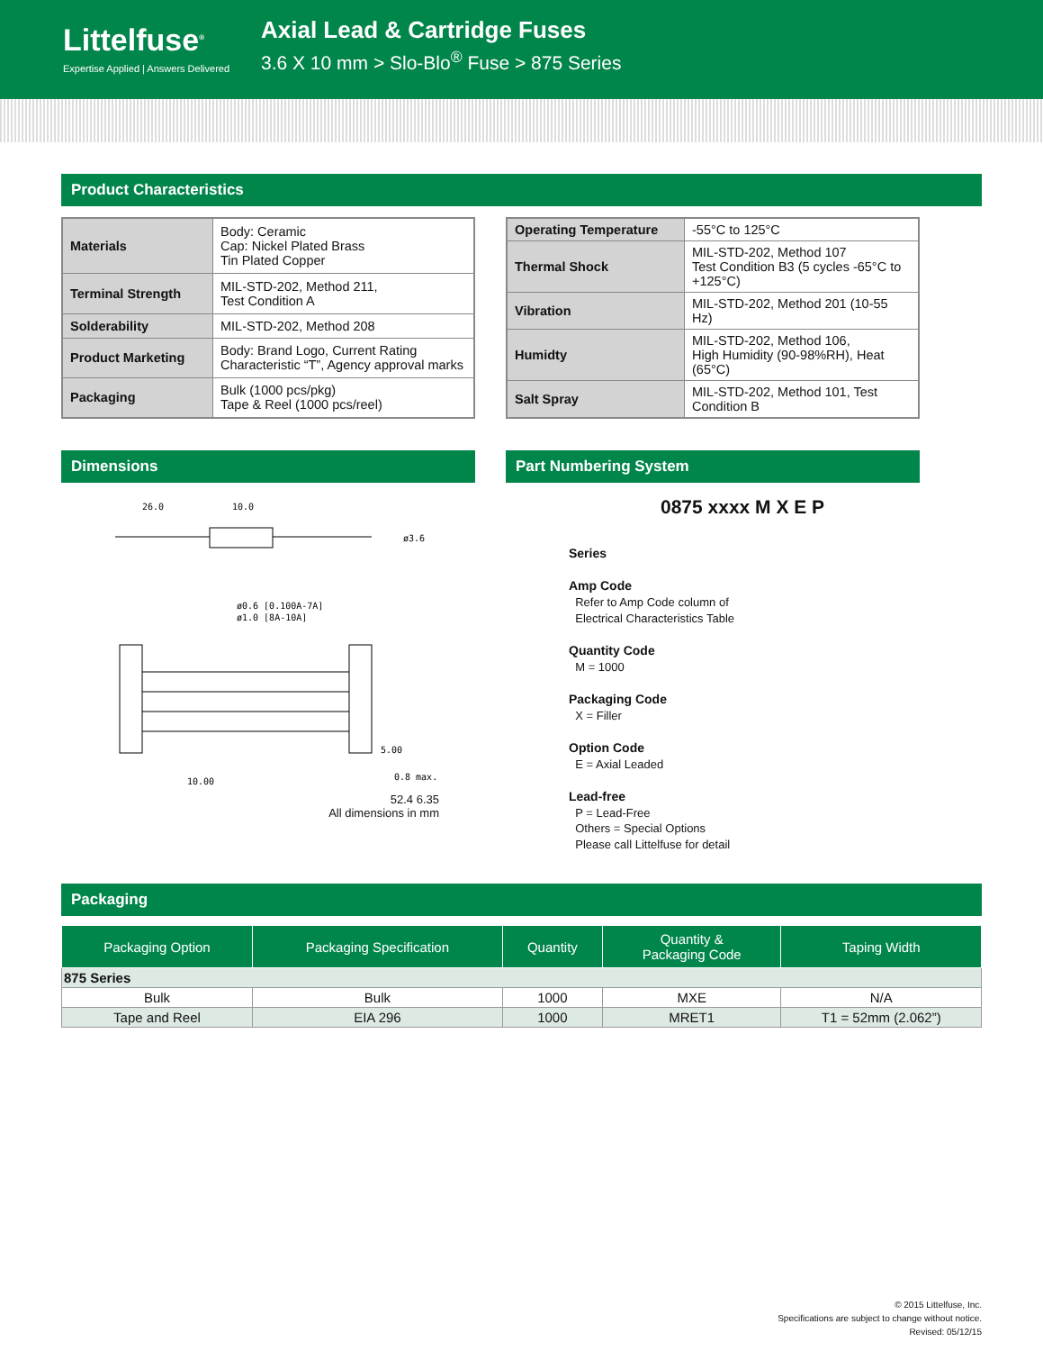Littelfuse<sup>®</sup>
Expertise Applied | Answers Delivered
Axial Lead & Cartridge Fuses
3.6 X 10 mm > Slo-Blo<sup>®</sup> Fuse > 875 Series
Product Characteristics
| Materials | Body: Ceramic Cap: Nickel Plated Brass Tin Plated Copper |
| Terminal Strength | MIL-STD-202, Method 211, Test Condition A |
| Solderability | MIL-STD-202, Method 208 |
| Product Marketing | Body: Brand Logo, Current Rating Characteristic “T”, Agency approval marks |
| Packaging | Bulk (1000 pcs/pkg) Tape & Reel (1000 pcs/reel) |
| Operating Temperature | -55°C to 125°C |
| Thermal Shock | MIL-STD-202, Method 107 Test Condition B3 (5 cycles -65°C to +125°C) |
| Vibration | MIL-STD-202, Method 201 (10-55 Hz) |
| Humidty | MIL-STD-202, Method 106, High Humidity (90-98%RH), Heat (65°C) |
| Salt Spray | MIL-STD-202, Method 101, Test Condition B |
Dimensions
26.0
10.0
ø3.6
ø0.6 [0.100A-7A]
ø1.0 [8A-10A]
5.00
10.00
0.8 max.
52.4 6.35
All dimensions in mm
Part Numbering System
0875 xxxx M X E P
Series
Amp Code
Refer to Amp Code column of
Electrical Characteristics Table
Quantity Code
M = 1000
Packaging Code
X = Filler
Option Code
E = Axial Leaded
Lead-free
P = Lead-Free
Others = Special Options
Please call Littelfuse for detail
Packaging
| Packaging Option | Packaging Specification | Quantity | Quantity & Packaging Code | Taping Width |
| --- | --- | --- | --- | --- |
| 875 Series | | | | |
| Bulk | Bulk | 1000 | MXE | N/A |
| Tape and Reel | EIA 296 | 1000 | MRET1 | T1 = 52mm (2.062”) |
© 2015 Littelfuse, Inc.
Specifications are subject to change without notice.
Revised: 05/12/15